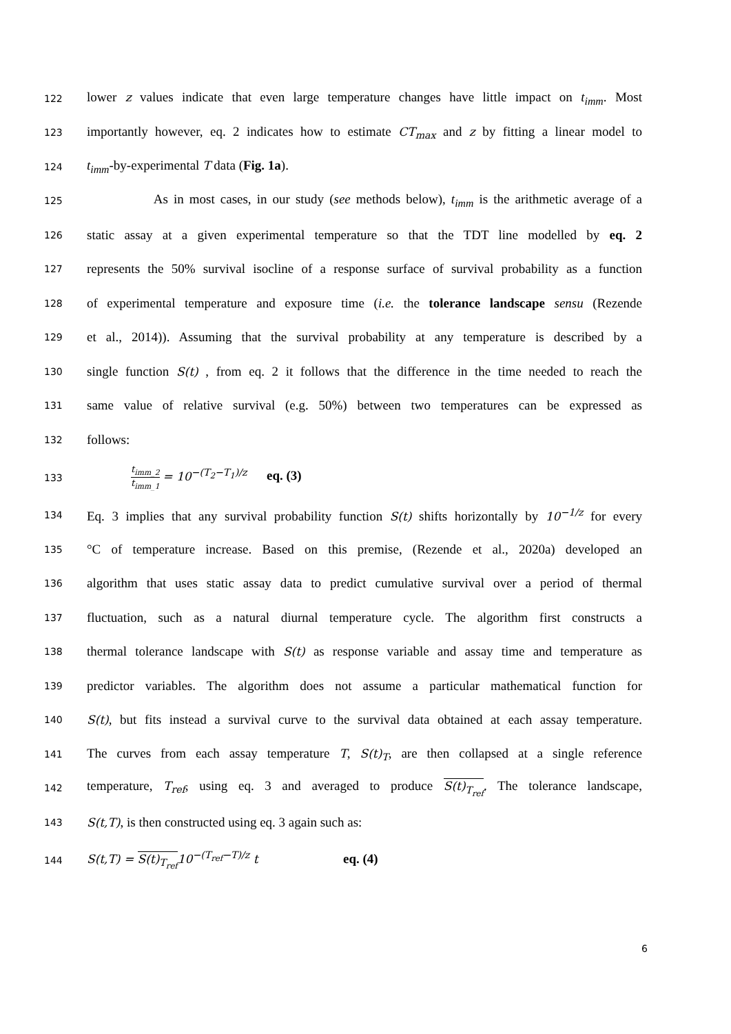122
lower z values indicate that even large temperature changes have little impact on t<sub>imm</sub>. Most
123
importantly however, eq. 2 indicates how to estimate CT<sub>max</sub> and z by fitting a linear model to
124
t<sub>imm</sub>-by-experimental T data (Fig. 1a).
125
As in most cases, in our study (see methods below), t<sub>imm</sub> is the arithmetic average of a
126
static assay at a given experimental temperature so that the TDT line modelled by eq. 2
127
represents the 50% survival isocline of a response surface of survival probability as a function
128
of experimental temperature and exposure time (i.e. the tolerance landscape sensu (Rezende
129
et al., 2014)). Assuming that the survival probability at any temperature is described by a
130
single function S(t) , from eq. 2 it follows that the difference in the time needed to reach the
131
same value of relative survival (e.g. 50%) between two temperatures can be expressed as
132
follows:
133 t<sub>imm_2</sub> t<sub>imm_1</sub> = 10<sup>−(T<sub>2</sub>−T<sub>1</sub>)/z</sup> eq. (3)
134
Eq. 3 implies that any survival probability function S(t) shifts horizontally by 10<sup>−1/z</sup> for every
135
°C of temperature increase. Based on this premise, (Rezende et al., 2020a) developed an
136
algorithm that uses static assay data to predict cumulative survival over a period of thermal
137
fluctuation, such as a natural diurnal temperature cycle. The algorithm first constructs a
138
thermal tolerance landscape with S(t) as response variable and assay time and temperature as
139
predictor variables. The algorithm does not assume a particular mathematical function for
140
S(t), but fits instead a survival curve to the survival data obtained at each assay temperature.
141
The curves from each assay temperature T, S(t)<sub>T</sub>, are then collapsed at a single reference
142
temperature, T<sub>ref</sub>, using eq. 3 and averaged to produce S(t)<sub>T<sub>ref</sub></sub>. The tolerance landscape,
143
S(t,T), is then constructed using eq. 3 again such as:
144
S(t,T) = S(t)<sub>T<sub>ref</sub></sub>10<sup>−(T<sub>ref</sub>−T)/z</sup> t eq. (4)
6